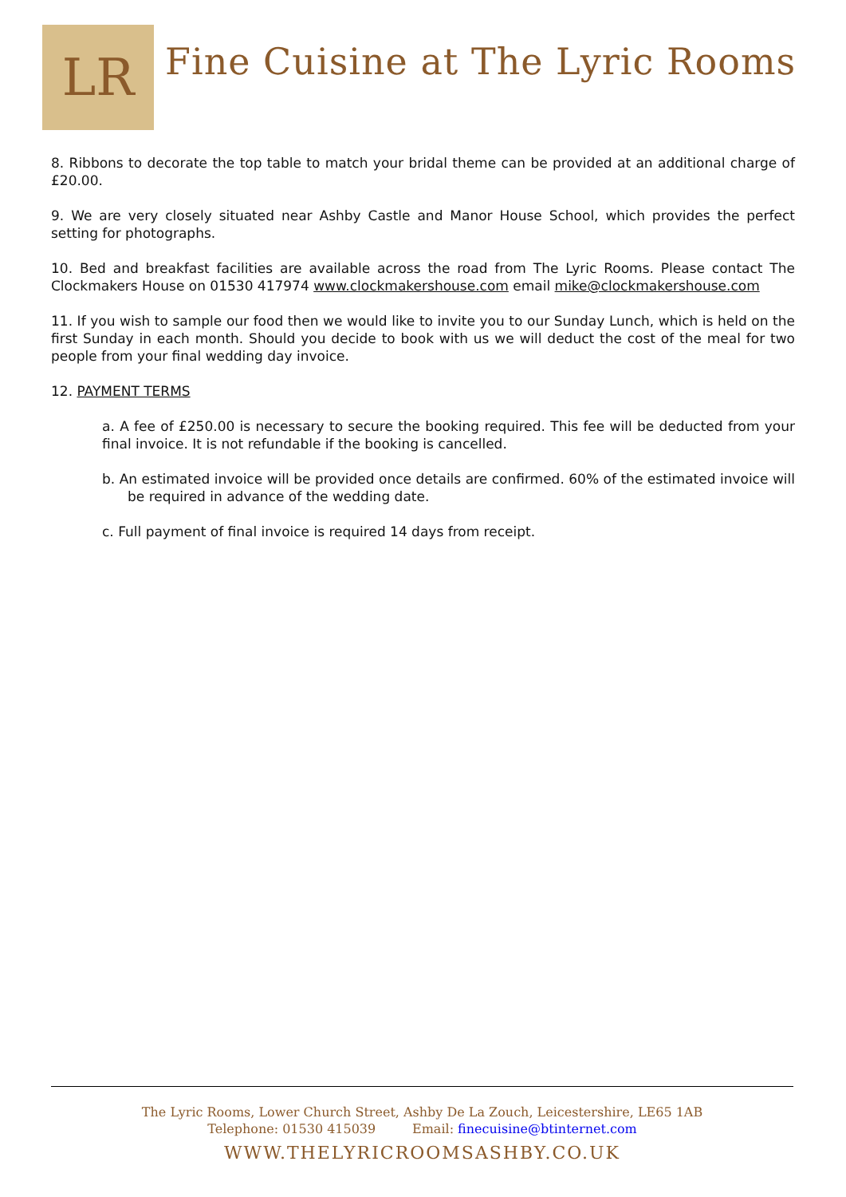LR
Fine Cuisine at The Lyric Rooms
8. Ribbons to decorate the top table to match your bridal theme can be provided at an additional charge of £20.00.
9. We are very closely situated near Ashby Castle and Manor House School, which provides the perfect setting for photographs.
10. Bed and breakfast facilities are available across the road from The Lyric Rooms. Please contact The Clockmakers House on 01530 417974 www.clockmakershouse.com email mike@clockmakershouse.com
11. If you wish to sample our food then we would like to invite you to our Sunday Lunch, which is held on the first Sunday in each month. Should you decide to book with us we will deduct the cost of the meal for two people from your final wedding day invoice.
12. PAYMENT TERMS
a. A fee of £250.00 is necessary to secure the booking required. This fee will be deducted from your final invoice. It is not refundable if the booking is cancelled.
b. An estimated invoice will be provided once details are confirmed. 60% of the estimated invoice will be required in advance of the wedding date.
c. Full payment of final invoice is required 14 days from receipt.
The Lyric Rooms, Lower Church Street, Ashby De La Zouch, Leicestershire, LE65 1AB
Telephone: 01530 415039 Email: finecuisine@btinternet.com
WWW.THELYRICROOMSASHBY.CO.UK